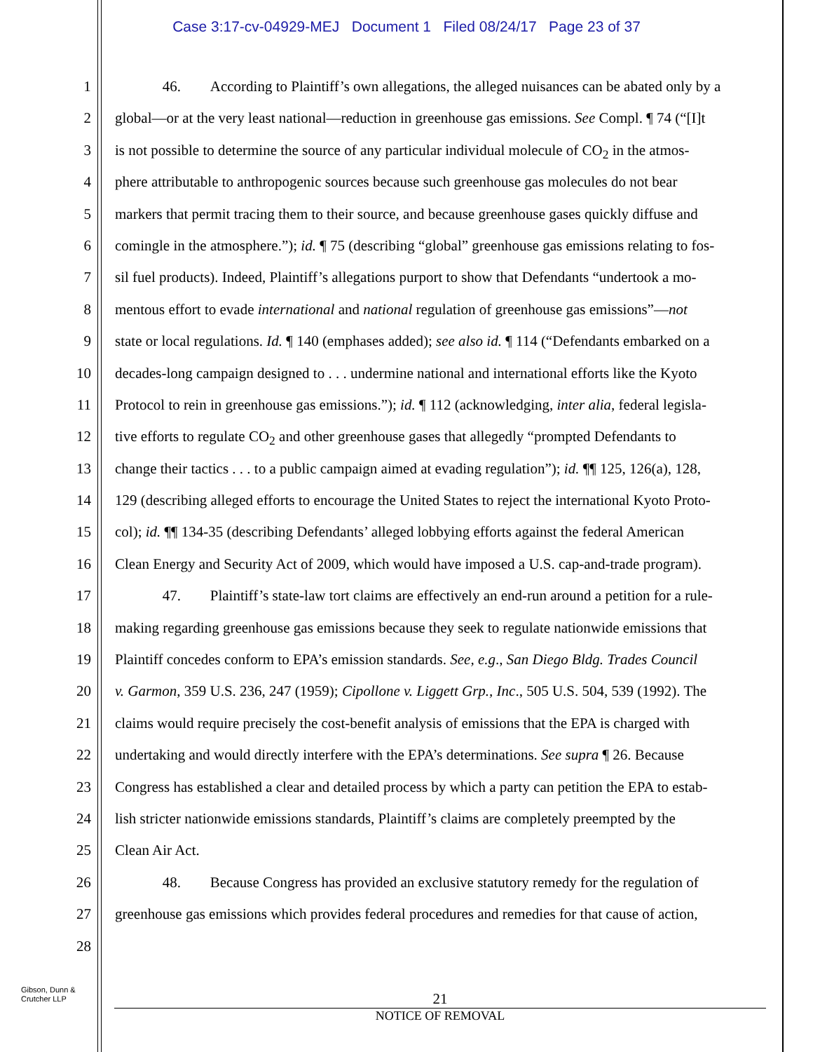Case 3:17-cv-04929-MEJ Document 1 Filed 08/24/17 Page 23 of 37
1 46. According to Plaintiff’s own allegations, the alleged nuisances can be abated only by a
2 global—or at the very least national—reduction in greenhouse gas emissions. See Compl. ¶ 74 (“[I]t
3 is not possible to determine the source of any particular individual molecule of CO<sub>2</sub> in the atmos-
4 phere attributable to anthropogenic sources because such greenhouse gas molecules do not bear
5 markers that permit tracing them to their source, and because greenhouse gases quickly diffuse and
6 comingle in the atmosphere.”); id. ¶ 75 (describing “global” greenhouse gas emissions relating to fos-
7 sil fuel products). Indeed, Plaintiff’s allegations purport to show that Defendants “undertook a mo-
8 mentous effort to evade international and national regulation of greenhouse gas emissions”—not
9 state or local regulations. Id. ¶ 140 (emphases added); see also id. ¶ 114 (“Defendants embarked on a
10 decades-long campaign designed to . . . undermine national and international efforts like the Kyoto
11 Protocol to rein in greenhouse gas emissions.”); id. ¶ 112 (acknowledging, inter alia, federal legisla-
12 tive efforts to regulate CO<sub>2</sub> and other greenhouse gases that allegedly “prompted Defendants to
13 change their tactics . . . to a public campaign aimed at evading regulation”); id. ¶¶ 125, 126(a), 128,
14 129 (describing alleged efforts to encourage the United States to reject the international Kyoto Proto-
15 col); id. ¶¶ 134-35 (describing Defendants’ alleged lobbying efforts against the federal American
16 Clean Energy and Security Act of 2009, which would have imposed a U.S. cap-and-trade program).
17 47. Plaintiff’s state-law tort claims are effectively an end-run around a petition for a rule-
18 making regarding greenhouse gas emissions because they seek to regulate nationwide emissions that
19 Plaintiff concedes conform to EPA’s emission standards. See, e.g., San Diego Bldg. Trades Council
20 v. Garmon, 359 U.S. 236, 247 (1959); Cipollone v. Liggett Grp., Inc., 505 U.S. 504, 539 (1992). The
21 claims would require precisely the cost-benefit analysis of emissions that the EPA is charged with
22 undertaking and would directly interfere with the EPA’s determinations. See supra ¶ 26. Because
23 Congress has established a clear and detailed process by which a party can petition the EPA to estab-
24 lish stricter nationwide emissions standards, Plaintiff’s claims are completely preempted by the
25 Clean Air Act.
26 48. Because Congress has provided an exclusive statutory remedy for the regulation of
27 greenhouse gas emissions which provides federal procedures and remedies for that cause of action,
28
Gibson, Dunn &
Crutcher LLP
21
NOTICE OF REMOVAL